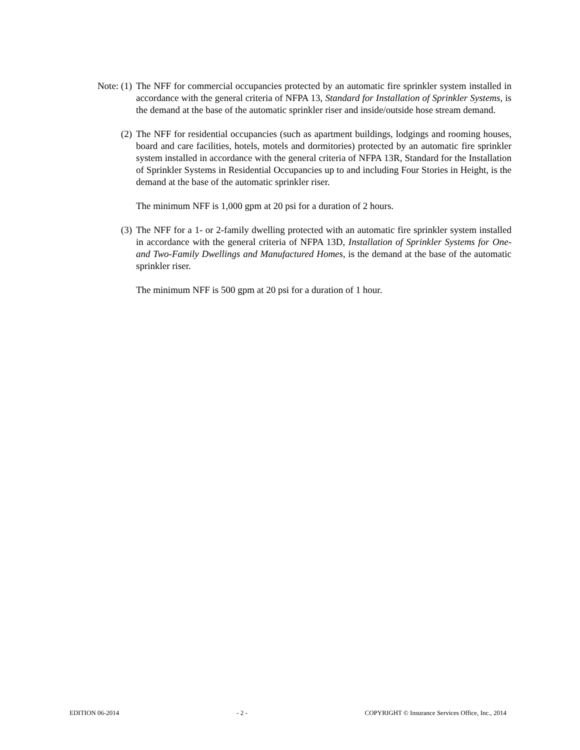Note: (1) The NFF for commercial occupancies protected by an automatic fire sprinkler system installed in accordance with the general criteria of NFPA 13, Standard for Installation of Sprinkler Systems, is the demand at the base of the automatic sprinkler riser and inside/outside hose stream demand.
(2) The NFF for residential occupancies (such as apartment buildings, lodgings and rooming houses, board and care facilities, hotels, motels and dormitories) protected by an automatic fire sprinkler system installed in accordance with the general criteria of NFPA 13R, Standard for the Installation of Sprinkler Systems in Residential Occupancies up to and including Four Stories in Height, is the demand at the base of the automatic sprinkler riser.
The minimum NFF is 1,000 gpm at 20 psi for a duration of 2 hours.
(3) The NFF for a 1- or 2-family dwelling protected with an automatic fire sprinkler system installed in accordance with the general criteria of NFPA 13D, Installation of Sprinkler Systems for One- and Two-Family Dwellings and Manufactured Homes, is the demand at the base of the automatic sprinkler riser.
The minimum NFF is 500 gpm at 20 psi for a duration of 1 hour.
EDITION 06-2014 - 2 - COPYRIGHT © Insurance Services Office, Inc., 2014